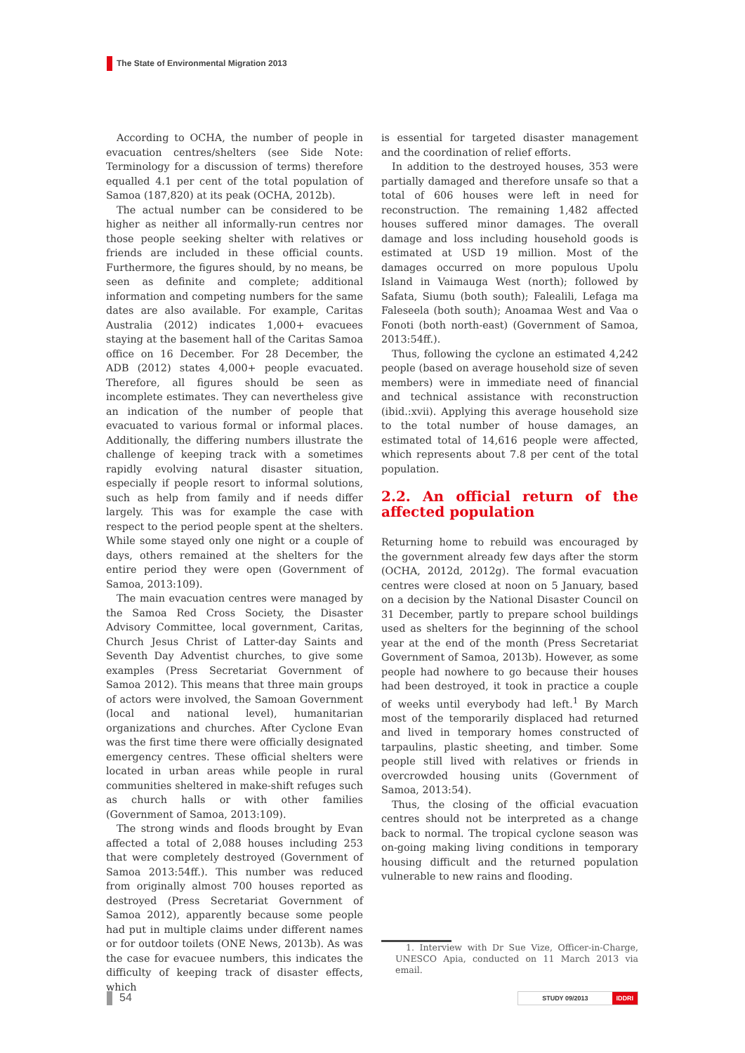The State of Environmental Migration 2013
According to OCHA, the number of people in evacuation centres/shelters (see Side Note: Terminology for a discussion of terms) therefore equalled 4.1 per cent of the total population of Samoa (187,820) at its peak (OCHA, 2012b).
The actual number can be considered to be higher as neither all informally-run centres nor those people seeking shelter with relatives or friends are included in these official counts. Furthermore, the figures should, by no means, be seen as definite and complete; additional information and competing numbers for the same dates are also available. For example, Caritas Australia (2012) indicates 1,000+ evacuees staying at the basement hall of the Caritas Samoa office on 16 December. For 28 December, the ADB (2012) states 4,000+ people evacuated. Therefore, all figures should be seen as incomplete estimates. They can nevertheless give an indication of the number of people that evacuated to various formal or informal places. Additionally, the differing numbers illustrate the challenge of keeping track with a sometimes rapidly evolving natural disaster situation, especially if people resort to informal solutions, such as help from family and if needs differ largely. This was for example the case with respect to the period people spent at the shelters. While some stayed only one night or a couple of days, others remained at the shelters for the entire period they were open (Government of Samoa, 2013:109).
The main evacuation centres were managed by the Samoa Red Cross Society, the Disaster Advisory Committee, local government, Caritas, Church Jesus Christ of Latter-day Saints and Seventh Day Adventist churches, to give some examples (Press Secretariat Government of Samoa 2012). This means that three main groups of actors were involved, the Samoan Government (local and national level), humanitarian organizations and churches. After Cyclone Evan was the first time there were officially designated emergency centres. These official shelters were located in urban areas while people in rural communities sheltered in make-shift refuges such as church halls or with other families (Government of Samoa, 2013:109).
The strong winds and floods brought by Evan affected a total of 2,088 houses including 253 that were completely destroyed (Government of Samoa 2013:54ff.). This number was reduced from originally almost 700 houses reported as destroyed (Press Secretariat Government of Samoa 2012), apparently because some people had put in multiple claims under different names or for outdoor toilets (ONE News, 2013b). As was the case for evacuee numbers, this indicates the difficulty of keeping track of disaster effects, which
is essential for targeted disaster management and the coordination of relief efforts.
In addition to the destroyed houses, 353 were partially damaged and therefore unsafe so that a total of 606 houses were left in need for reconstruction. The remaining 1,482 affected houses suffered minor damages. The overall damage and loss including household goods is estimated at USD 19 million. Most of the damages occurred on more populous Upolu Island in Vaimauga West (north); followed by Safata, Siumu (both south); Falealili, Lefaga ma Faleseela (both south); Anoamaa West and Vaa o Fonoti (both north-east) (Government of Samoa, 2013:54ff.).
Thus, following the cyclone an estimated 4,242 people (based on average household size of seven members) were in immediate need of financial and technical assistance with reconstruction (ibid.:xvii). Applying this average household size to the total number of house damages, an estimated total of 14,616 people were affected, which represents about 7.8 per cent of the total population.
2.2. An official return of the affected population
Returning home to rebuild was encouraged by the government already few days after the storm (OCHA, 2012d, 2012g). The formal evacuation centres were closed at noon on 5 January, based on a decision by the National Disaster Council on 31 December, partly to prepare school buildings used as shelters for the beginning of the school year at the end of the month (Press Secretariat Government of Samoa, 2013b). However, as some people had nowhere to go because their houses had been destroyed, it took in practice a couple of weeks until everybody had left.<sup>1</sup> By March most of the temporarily displaced had returned and lived in temporary homes constructed of tarpaulins, plastic sheeting, and timber. Some people still lived with relatives or friends in overcrowded housing units (Government of Samoa, 2013:54).
Thus, the closing of the official evacuation centres should not be interpreted as a change back to normal. The tropical cyclone season was on-going making living conditions in temporary housing difficult and the returned population vulnerable to new rains and flooding.
1. Interview with Dr Sue Vize, Officer-in-Charge, UNESCO Apia, conducted on 11 March 2013 via email.
54
STUDY 09/2013 IDDRI